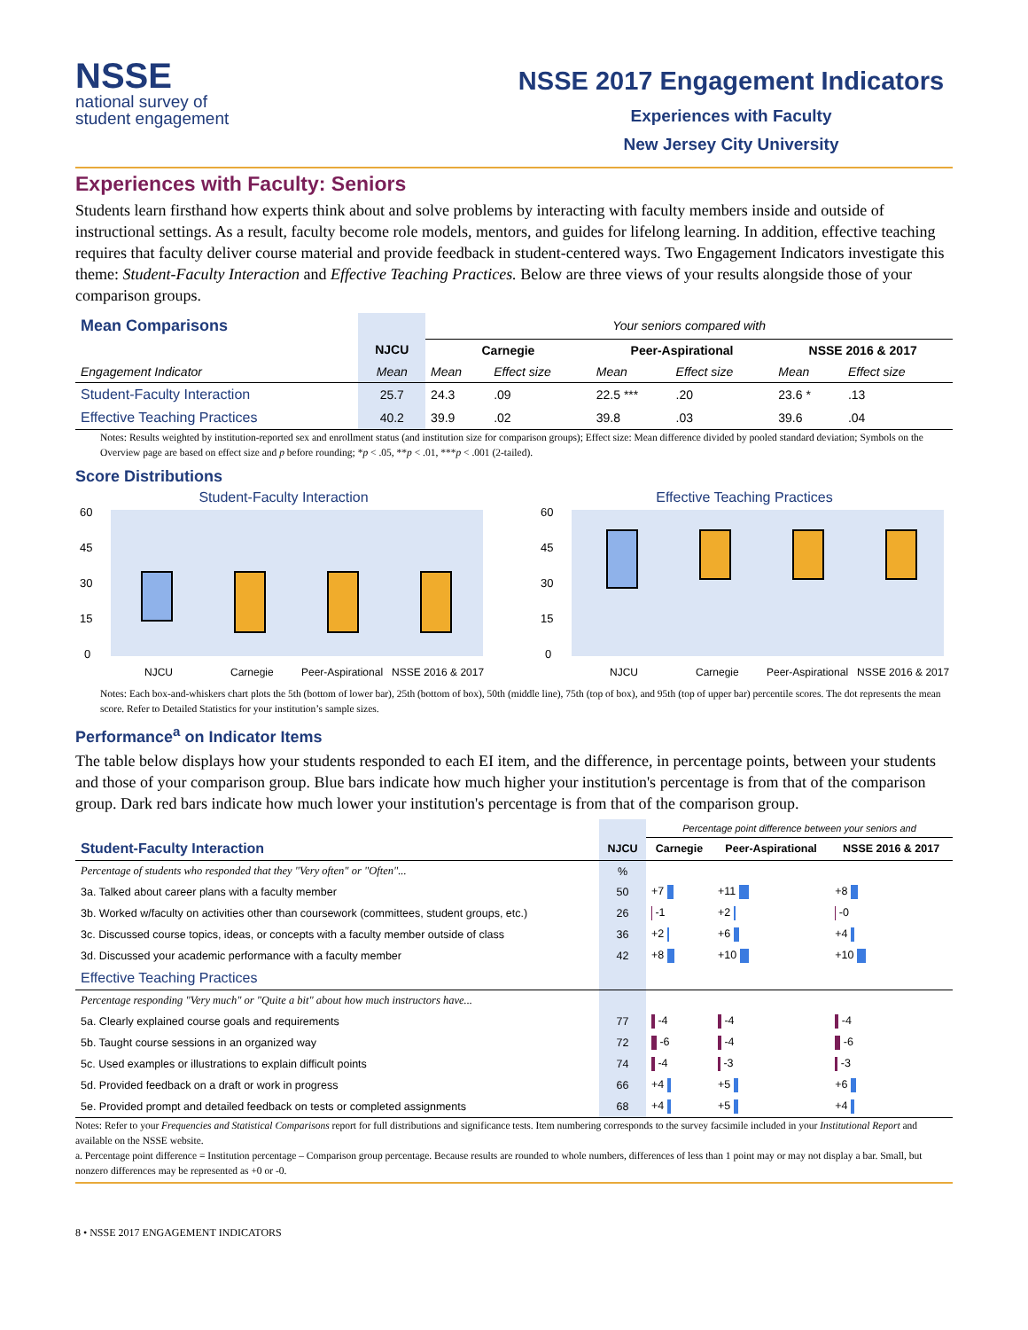NSSE
national survey of
student engagement
NSSE 2017 Engagement Indicators
Experiences with Faculty
New Jersey City University
Experiences with Faculty: Seniors
Students learn firsthand how experts think about and solve problems by interacting with faculty members inside and outside of instructional settings. As a result, faculty become role models, mentors, and guides for lifelong learning. In addition, effective teaching requires that faculty deliver course material and provide feedback in student-centered ways. Two Engagement Indicators investigate this theme: Student-Faculty Interaction and Effective Teaching Practices. Below are three views of your results alongside those of your comparison groups.
| Mean Comparisons | | Your seniors compared with | | | | | |
| --- | --- | --- | --- | --- | --- | --- | --- |
| | NJCU | Carnegie | | Peer-Aspirational | | NSSE 2016 & 2017 | |
| Engagement Indicator | Mean | Mean | Effect size | Mean | Effect size | Mean | Effect size |
| Student-Faculty Interaction | 25.7 | 24.3 | .09 | 22.5 *** | .20 | 23.6 * | .13 |
| Effective Teaching Practices | 40.2 | 39.9 | .02 | 39.8 | .03 | 39.6 | .04 |
Notes: Results weighted by institution-reported sex and enrollment status (and institution size for comparison groups); Effect size: Mean difference divided by pooled standard deviation; Symbols on the Overview page are based on effect size and p before rounding; *p < .05, **p < .01, ***p < .001 (2-tailed).
Score Distributions
Student-Faculty Interaction
60
45
30
15
0
NJCU
Carnegie
Peer-Aspirational
NSSE 2016 & 2017
Effective Teaching Practices
60
45
30
15
0
NJCU
Carnegie
Peer-Aspirational
NSSE 2016 & 2017
Notes: Each box-and-whiskers chart plots the 5th (bottom of lower bar), 25th (bottom of box), 50th (middle line), 75th (top of box), and 95th (top of upper bar) percentile scores. The dot represents the mean score. Refer to Detailed Statistics for your institution’s sample sizes.
Performance<sup>a</sup> on Indicator Items
The table below displays how your students responded to each EI item, and the difference, in percentage points, between your students and those of your comparison group. Blue bars indicate how much higher your institution's percentage is from that of the comparison group. Dark red bars indicate how much lower your institution's percentage is from that of the comparison group.
| | | Percentage point difference between your seniors and | | |
| --- | --- | --- | --- | --- |
| Student-Faculty Interaction | NJCU | Carnegie | Peer-Aspirational | NSSE 2016 & 2017 |
| Percentage of students who responded that they "Very often" or "Often"... | % | | | |
| 3a. Talked about career plans with a faculty member | 50 | +7 | +11 | +8 |
| 3b. Worked w/faculty on activities other than coursework (committees, student groups, etc.) | 26 | -1 | +2 | -0 |
| 3c. Discussed course topics, ideas, or concepts with a faculty member outside of class | 36 | +2 | +6 | +4 |
| 3d. Discussed your academic performance with a faculty member | 42 | +8 | +10 | +10 |
| Effective Teaching Practices | | | | |
| Percentage responding "Very much" or "Quite a bit" about how much instructors have... | | | | |
| 5a. Clearly explained course goals and requirements | 77 | -4 | -4 | -4 |
| 5b. Taught course sessions in an organized way | 72 | -6 | -4 | -6 |
| 5c. Used examples or illustrations to explain difficult points | 74 | -4 | -3 | -3 |
| 5d. Provided feedback on a draft or work in progress | 66 | +4 | +5 | +6 |
| 5e. Provided prompt and detailed feedback on tests or completed assignments | 68 | +4 | +5 | +4 |
Notes: Refer to your Frequencies and Statistical Comparisons report for full distributions and significance tests. Item numbering corresponds to the survey facsimile included in your Institutional Report and available on the NSSE website.
a. Percentage point difference = Institution percentage – Comparison group percentage. Because results are rounded to whole numbers, differences of less than 1 point may or may not display a bar. Small, but nonzero differences may be represented as +0 or -0.
8 • NSSE 2017 ENGAGEMENT INDICATORS